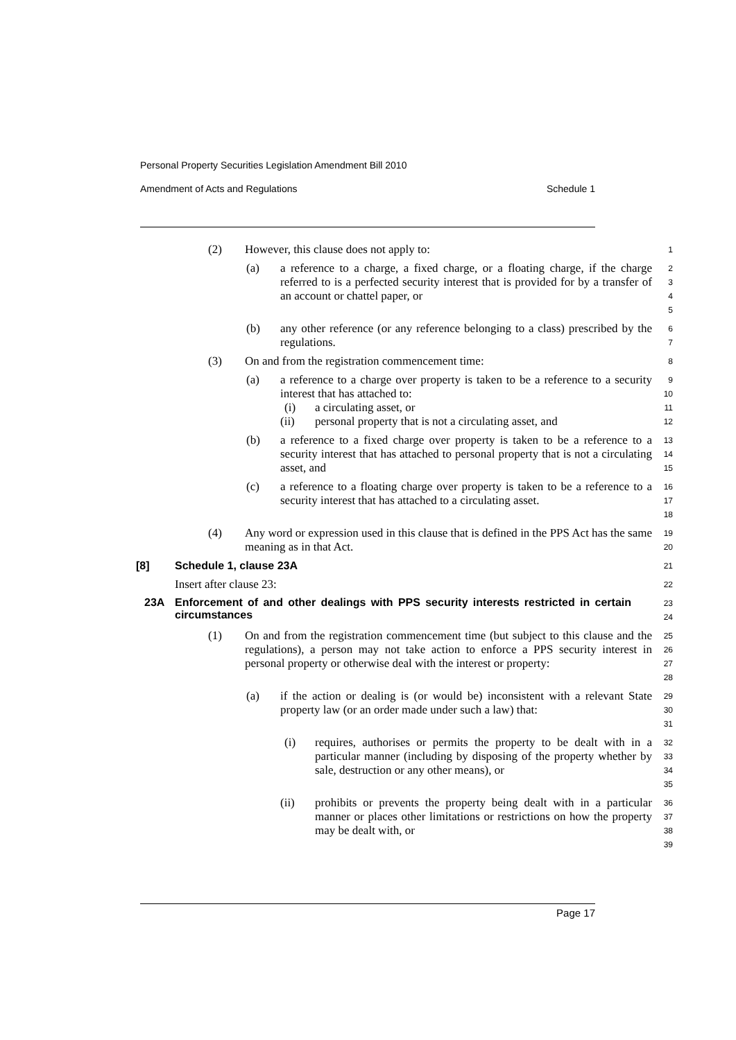Personal Property Securities Legislation Amendment Bill 2010
Amendment of Acts and Regulations Schedule 1
(2) However, this clause does not apply to: 1
(a) a reference to a charge, a fixed charge, or a floating charge, if the charge referred to is a perfected security interest that is provided for by a transfer of an account or chattel paper, or 2
3
4
5
(b) any other reference (or any reference belonging to a class) prescribed by the regulations. 6
7
(3) On and from the registration commencement time: 8
(a) a reference to a charge over property is taken to be a reference to a security interest that has attached to: 9
10
(i) a circulating asset, or 11
(ii) personal property that is not a circulating asset, and 12
(b) a reference to a fixed charge over property is taken to be a reference to a security interest that has attached to personal property that is not a circulating asset, and 13
14
15
(c) a reference to a floating charge over property is taken to be a reference to a security interest that has attached to a circulating asset. 16
17
18
(4) Any word or expression used in this clause that is defined in the PPS Act has the same meaning as in that Act. 19
20
[8] Schedule 1, clause 23A 21
Insert after clause 23: 22
23A Enforcement of and other dealings with PPS security interests restricted in certain circumstances 23
24
(1) On and from the registration commencement time (but subject to this clause and the regulations), a person may not take action to enforce a PPS security interest in personal property or otherwise deal with the interest or property: 25
26
27
28
(a) if the action or dealing is (or would be) inconsistent with a relevant State property law (or an order made under such a law) that: 29
30
31
(i) requires, authorises or permits the property to be dealt with in a particular manner (including by disposing of the property whether by sale, destruction or any other means), or 32
33
34
35
(ii) prohibits or prevents the property being dealt with in a particular manner or places other limitations or restrictions on how the property may be dealt with, or 36
37
38
39
Page 17